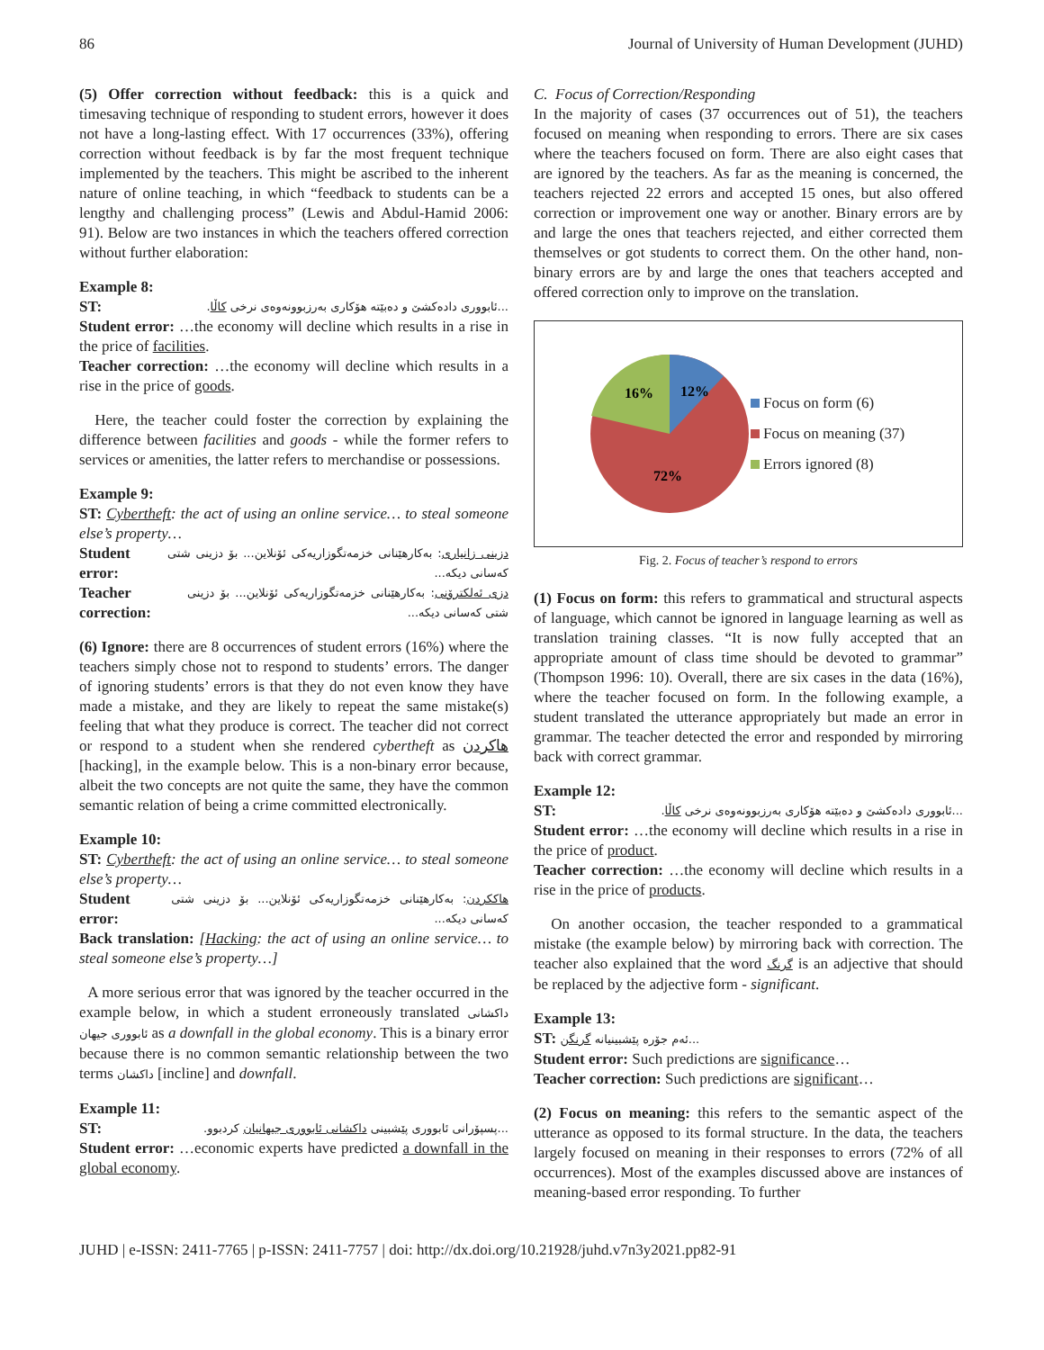86 Journal of University of Human Development (JUHD)
(5) Offer correction without feedback: this is a quick and timesaving technique of responding to student errors, however it does not have a long-lasting effect. With 17 occurrences (33%), offering correction without feedback is by far the most frequent technique implemented by the teachers. This might be ascribed to the inherent nature of online teaching, in which “feedback to students can be a lengthy and challenging process” (Lewis and Abdul-Hamid 2006: 91). Below are two instances in which the teachers offered correction without further elaboration:
Example 8:
ST:...ئابووری دادەکشێ و دەبێتە هۆکاری بەرزبوونەوەی نرخی کاڵا.
Student error: …the economy will decline which results in a rise in the price of facilities.
Teacher correction: …the economy will decline which results in a rise in the price of goods.
Here, the teacher could foster the correction by explaining the difference between facilities and goods - while the former refers to services or amenities, the latter refers to merchandise or possessions.
Example 9:
ST: Cybertheft: the act of using an online service… to steal someone else’s property…
Student error: دزینی زانیاری: بەکارهێنانی خزمەتگوزاریەکی ئۆنلاین... بۆ دزینی شتی کەسانی دیکە...
Teacher correction: دزی ئەلکترۆنی: بەکارهێنانی خزمەتگوزاریەکی ئۆنلاین... بۆ دزینی شتی کەسانی دیکە...
(6) Ignore: there are 8 occurrences of student errors (16%) where the teachers simply chose not to respond to students’ errors. The danger of ignoring students’ errors is that they do not even know they have made a mistake, and they are likely to repeat the same mistake(s) feeling that what they produce is correct. The teacher did not correct or respond to a student when she rendered cybertheft as هاکردن [hacking], in the example below. This is a non-binary error because, albeit the two concepts are not quite the same, they have the common semantic relation of being a crime committed electronically.
Example 10:
ST: Cybertheft: the act of using an online service… to steal someone else’s property…
Student error: هاککردن: بەکارهێنانی خزمەتگوزاریەکی ئۆنلاین... بۆ دزینی شتی کەسانی دیکە...
Back translation: [Hacking: the act of using an online service… to steal someone else’s property…]
A more serious error that was ignored by the teacher occurred in the example below, in which a student erroneously translated داکشانی ئابووری جیهان as a downfall in the global economy. This is a binary error because there is no common semantic relationship between the two terms داکشان [incline] and downfall.
Example 11:
ST:...پسپۆرانی ئابووری پێشبینی داکشانی ئابووری جیهانیان کردبوو.
Student error: …economic experts have predicted a downfall in the global economy.
C. Focus of Correction/Responding
In the majority of cases (37 occurrences out of 51), the teachers focused on meaning when responding to errors. There are six cases where the teachers focused on form. There are also eight cases that are ignored by the teachers. As far as the meaning is concerned, the teachers rejected 22 errors and accepted 15 ones, but also offered correction or improvement one way or another. Binary errors are by and large the ones that teachers rejected, and either corrected them themselves or got students to correct them. On the other hand, non-binary errors are by and large the ones that teachers accepted and offered correction only to improve on the translation.
16%
12%
72%
Focus on form (6)
Focus on meaning (37)
Errors ignored (8)
Fig. 2. Focus of teacher’s respond to errors
(1) Focus on form: this refers to grammatical and structural aspects of language, which cannot be ignored in language learning as well as translation training classes. “It is now fully accepted that an appropriate amount of class time should be devoted to grammar” (Thompson 1996: 10). Overall, there are six cases in the data (16%), where the teacher focused on form. In the following example, a student translated the utterance appropriately but made an error in grammar. The teacher detected the error and responded by mirroring back with correct grammar.
Example 12:
ST:...ئابووری دادەکشێ و دەبێتە هۆکاری بەرزبوونەوەی نرخی کاڵا.
Student error: …the economy will decline which results in a rise in the price of product.
Teacher correction: …the economy will decline which results in a rise in the price of products.
On another occasion, the teacher responded to a grammatical mistake (the example below) by mirroring back with correction. The teacher also explained that the word گرنگ is an adjective that should be replaced by the adjective form - significant.
Example 13:
ST: ئەم جۆرە پێشبینیانە گرنگن...
Student error: Such predictions are significance…
Teacher correction: Such predictions are significant…
(2) Focus on meaning: this refers to the semantic aspect of the utterance as opposed to its formal structure. In the data, the teachers largely focused on meaning in their responses to errors (72% of all occurrences). Most of the examples discussed above are instances of meaning-based error responding. To further
JUHD | e-ISSN: 2411-7765 | p-ISSN: 2411-7757 | doi: http://dx.doi.org/10.21928/juhd.v7n3y2021.pp82-91